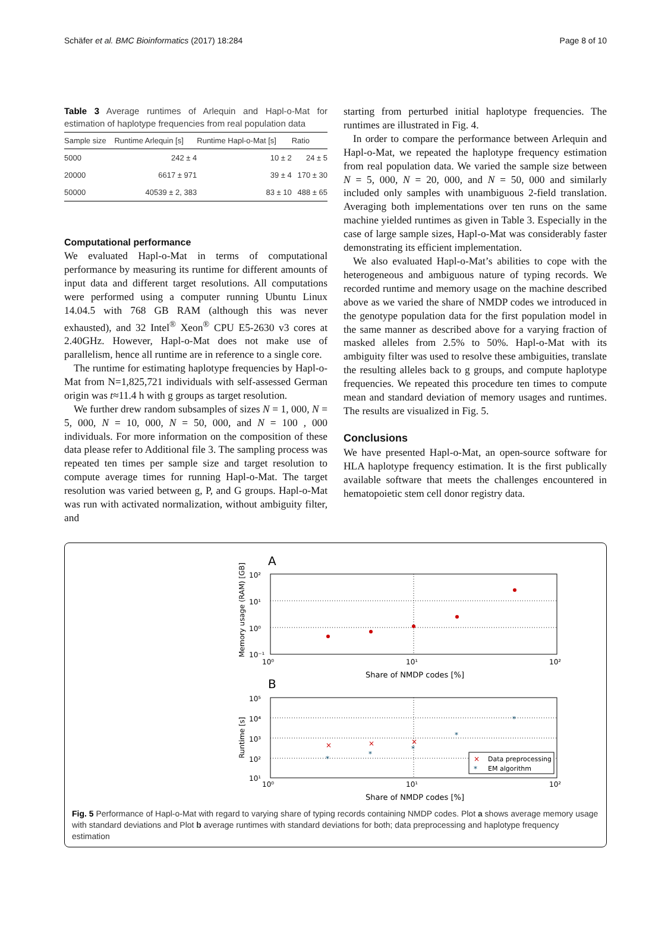Schäfer et al. BMC Bioinformatics (2017) 18:284 Page 8 of 10
Table 3 Average runtimes of Arlequin and Hapl-o-Mat for estimation of haplotype frequencies from real population data
| Sample size | Runtime Arlequin [s] | Runtime Hapl-o-Mat [s] | Ratio |
| --- | --- | --- | --- |
| 5000 | 242 ± 4 | 10 ± 2 | 24 ± 5 |
| 20000 | 6617 ± 971 | 39 ± 4 | 170 ± 30 |
| 50000 | 40539 ± 2, 383 | 83 ± 10 | 488 ± 65 |
Computational performance
We evaluated Hapl-o-Mat in terms of computational performance by measuring its runtime for different amounts of input data and different target resolutions. All computations were performed using a computer running Ubuntu Linux 14.04.5 with 768 GB RAM (although this was never exhausted), and 32 Intel<sup>®</sup> Xeon<sup>®</sup> CPU E5-2630 v3 cores at 2.40GHz. However, Hapl-o-Mat does not make use of parallelism, hence all runtime are in reference to a single core.
The runtime for estimating haplotype frequencies by Hapl-o-Mat from N=1,825,721 individuals with self-assessed German origin was t≈11.4 h with g groups as target resolution.
We further drew random subsamples of sizes N = 1, 000, N = 5, 000, N = 10, 000, N = 50, 000, and N = 100 , 000 individuals. For more information on the composition of these data please refer to Additional file 3. The sampling process was repeated ten times per sample size and target resolution to compute average times for running Hapl-o-Mat. The target resolution was varied between g, P, and G groups. Hapl-o-Mat was run with activated normalization, without ambiguity filter, and
starting from perturbed initial haplotype frequencies. The runtimes are illustrated in Fig. 4.
In order to compare the performance between Arlequin and Hapl-o-Mat, we repeated the haplotype frequency estimation from real population data. We varied the sample size between N = 5, 000, N = 20, 000, and N = 50, 000 and similarly included only samples with unambiguous 2-field translation. Averaging both implementations over ten runs on the same machine yielded runtimes as given in Table 3. Especially in the case of large sample sizes, Hapl-o-Mat was considerably faster demonstrating its efficient implementation.
We also evaluated Hapl-o-Mat’s abilities to cope with the heterogeneous and ambiguous nature of typing records. We recorded runtime and memory usage on the machine described above as we varied the share of NMDP codes we introduced in the genotype population data for the first population model in the same manner as described above for a varying fraction of masked alleles from 2.5% to 50%. Hapl-o-Mat with its ambiguity filter was used to resolve these ambiguities, translate the resulting alleles back to g groups, and compute haplotype frequencies. We repeated this procedure ten times to compute mean and standard deviation of memory usages and runtimes. The results are visualized in Fig. 5.
Conclusions
We have presented Hapl-o-Mat, an open-source software for HLA haplotype frequency estimation. It is the first publically available software that meets the challenges encountered in hematopoietic stem cell donor registry data.
A
10²
10¹
10⁰
10⁻¹
10⁰
10¹
10²
Share of NMDP codes [%]
Memory usage (RAM) [GB]
B
10⁵
10⁴
10³
10²
10¹
10⁰
10¹
10²
Share of NMDP codes [%]
Runtime [s]
×
×
×
*
*
*
*
*
Data preprocessing
EM algorithm
×
*
Fig. 5 Performance of Hapl-o-Mat with regard to varying share of typing records containing NMDP codes. Plot a shows average memory usage with standard deviations and Plot b average runtimes with standard deviations for both; data preprocessing and haplotype frequency estimation